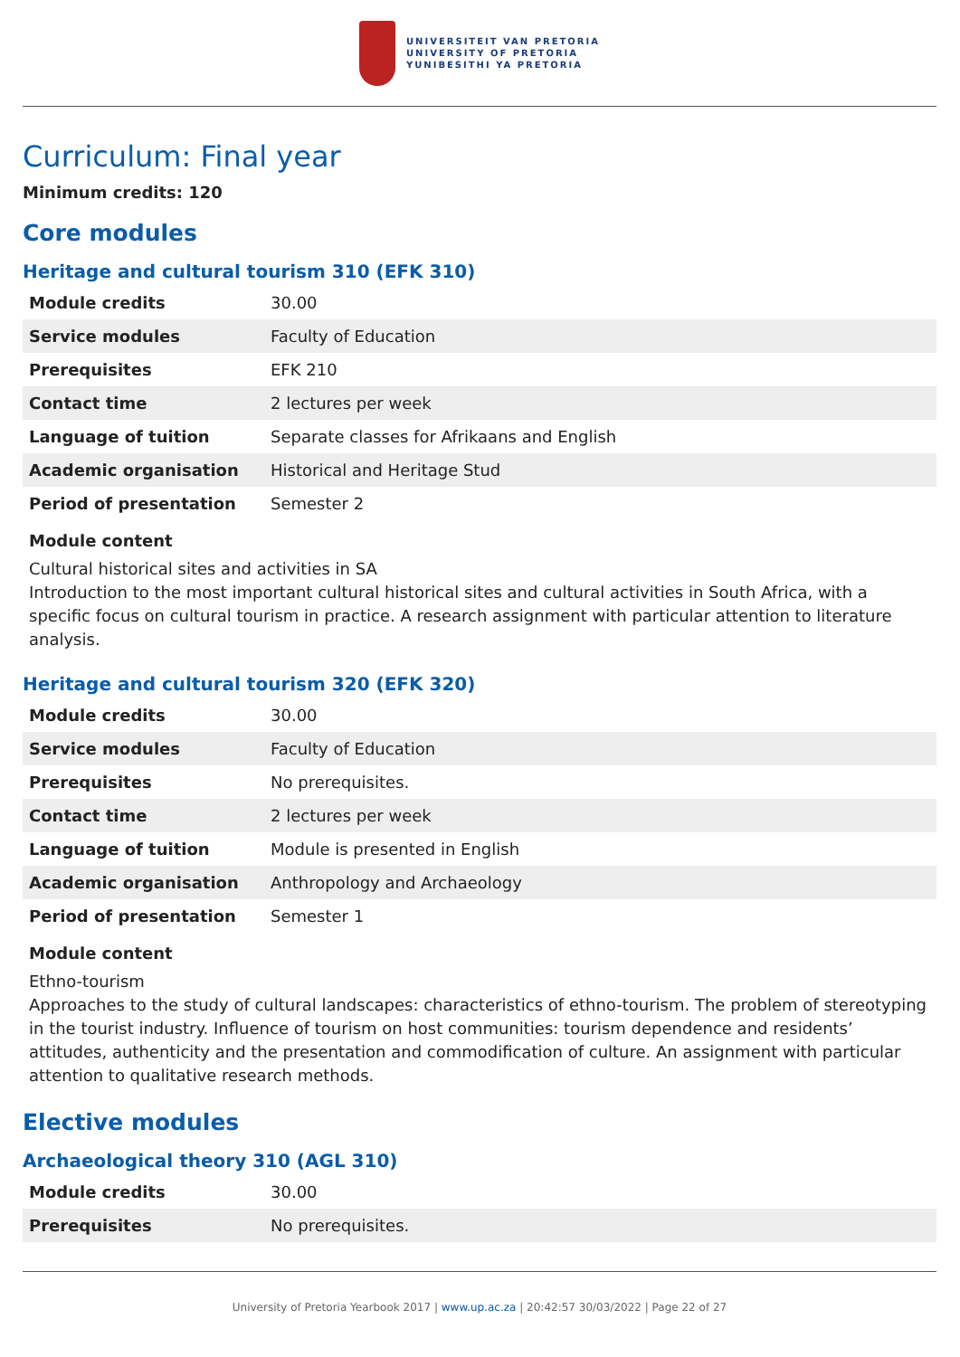UNIVERSITEIT VAN PRETORIA
UNIVERSITY OF PRETORIA
YUNIBESITHI YA PRETORIA
Curriculum: Final year
Minimum credits: 120
Core modules
Heritage and cultural tourism 310 (EFK 310)
| Module credits | 30.00 |
| Service modules | Faculty of Education |
| Prerequisites | EFK 210 |
| Contact time | 2 lectures per week |
| Language of tuition | Separate classes for Afrikaans and English |
| Academic organisation | Historical and Heritage Stud |
| Period of presentation | Semester 2 |
Module content
Cultural historical sites and activities in SA
Introduction to the most important cultural historical sites and cultural activities in South Africa, with a specific focus on cultural tourism in practice. A research assignment with particular attention to literature analysis.
Heritage and cultural tourism 320 (EFK 320)
| Module credits | 30.00 |
| Service modules | Faculty of Education |
| Prerequisites | No prerequisites. |
| Contact time | 2 lectures per week |
| Language of tuition | Module is presented in English |
| Academic organisation | Anthropology and Archaeology |
| Period of presentation | Semester 1 |
Module content
Ethno-tourism
Approaches to the study of cultural landscapes: characteristics of ethno-tourism. The problem of stereotyping in the tourist industry. Influence of tourism on host communities: tourism dependence and residents’ attitudes, authenticity and the presentation and commodification of culture. An assignment with particular attention to qualitative research methods.
Elective modules
Archaeological theory 310 (AGL 310)
| Module credits | 30.00 |
| Prerequisites | No prerequisites. |
University of Pretoria Yearbook 2017 | www.up.ac.za | 20:42:57 30/03/2022 | Page 22 of 27